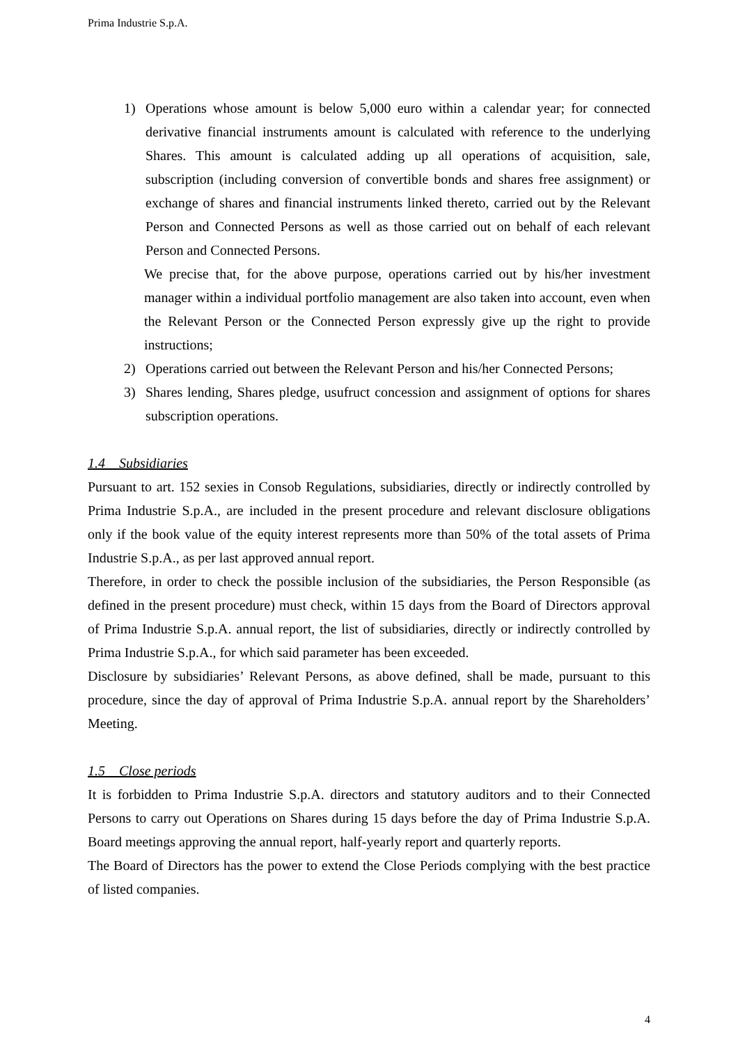Prima Industrie S.p.A.
1)
Operations whose amount is below 5,000 euro within a calendar year; for connected derivative financial instruments amount is calculated with reference to the underlying Shares. This amount is calculated adding up all operations of acquisition, sale, subscription (including conversion of convertible bonds and shares free assignment) or exchange of shares and financial instruments linked thereto, carried out by the Relevant Person and Connected Persons as well as those carried out on behalf of each relevant Person and Connected Persons.
We precise that, for the above purpose, operations carried out by his/her investment manager within a individual portfolio management are also taken into account, even when the Relevant Person or the Connected Person expressly give up the right to provide instructions;
2)
Operations carried out between the Relevant Person and his/her Connected Persons;
3)
Shares lending, Shares pledge, usufruct concession and assignment of options for shares subscription operations.
1.4 Subsidiaries
Pursuant to art. 152 sexies in Consob Regulations, subsidiaries, directly or indirectly controlled by Prima Industrie S.p.A., are included in the present procedure and relevant disclosure obligations only if the book value of the equity interest represents more than 50% of the total assets of Prima Industrie S.p.A., as per last approved annual report.
Therefore, in order to check the possible inclusion of the subsidiaries, the Person Responsible (as defined in the present procedure) must check, within 15 days from the Board of Directors approval of Prima Industrie S.p.A. annual report, the list of subsidiaries, directly or indirectly controlled by Prima Industrie S.p.A., for which said parameter has been exceeded.
Disclosure by subsidiaries’ Relevant Persons, as above defined, shall be made, pursuant to this procedure, since the day of approval of Prima Industrie S.p.A. annual report by the Shareholders’ Meeting.
1.5 Close periods
It is forbidden to Prima Industrie S.p.A. directors and statutory auditors and to their Connected Persons to carry out Operations on Shares during 15 days before the day of Prima Industrie S.p.A. Board meetings approving the annual report, half-yearly report and quarterly reports.
The Board of Directors has the power to extend the Close Periods complying with the best practice of listed companies.
4